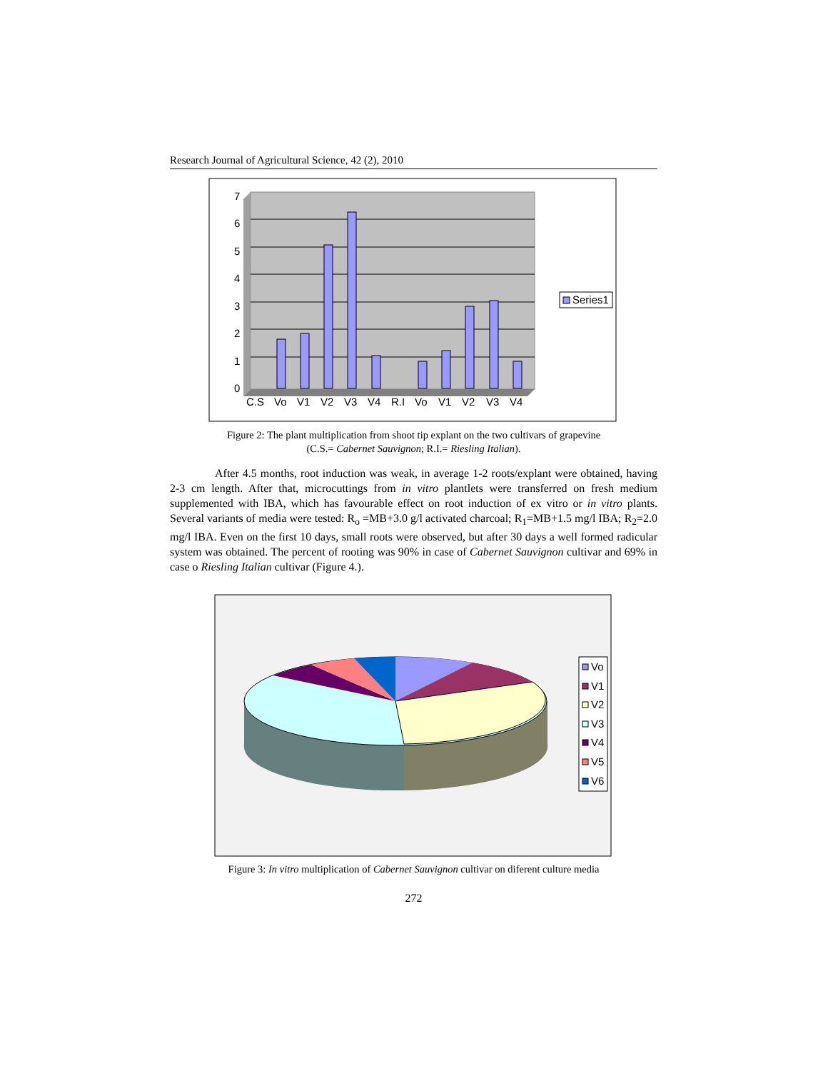Research Journal of Agricultural Science, 42 (2), 2010
0
1
2
3
4
5
6
7
C.S
Vo
V1
V2
V3
V4
R.I
Vo
V1
V2
V3
V4
Series1
Figure 2: The plant multiplication from shoot tip explant on the two cultivars of grapevine
(C.S.= Cabernet Sauvignon; R.I.= Riesling Italian).
After 4.5 months, root induction was weak, in average 1-2 roots/explant were obtained, having 2-3 cm length. After that, microcuttings from in vitro plantlets were transferred on fresh medium supplemented with IBA, which has favourable effect on root induction of ex vitro or in vitro plants. Several variants of media were tested: R<sub>o</sub> =MB+3.0 g/l activated charcoal; R<sub>1</sub>=MB+1.5 mg/l IBA; R<sub>2</sub>=2.0 mg/l IBA. Even on the first 10 days, small roots were observed, but after 30 days a well formed radicular system was obtained. The percent of rooting was 90% in case of Cabernet Sauvignon cultivar and 69% in case o Riesling Italian cultivar (Figure 4.).
Vo
V1
V2
V3
V4
V5
V6
Figure 3: In vitro multiplication of Cabernet Sauvignon cultivar on diferent culture media
272